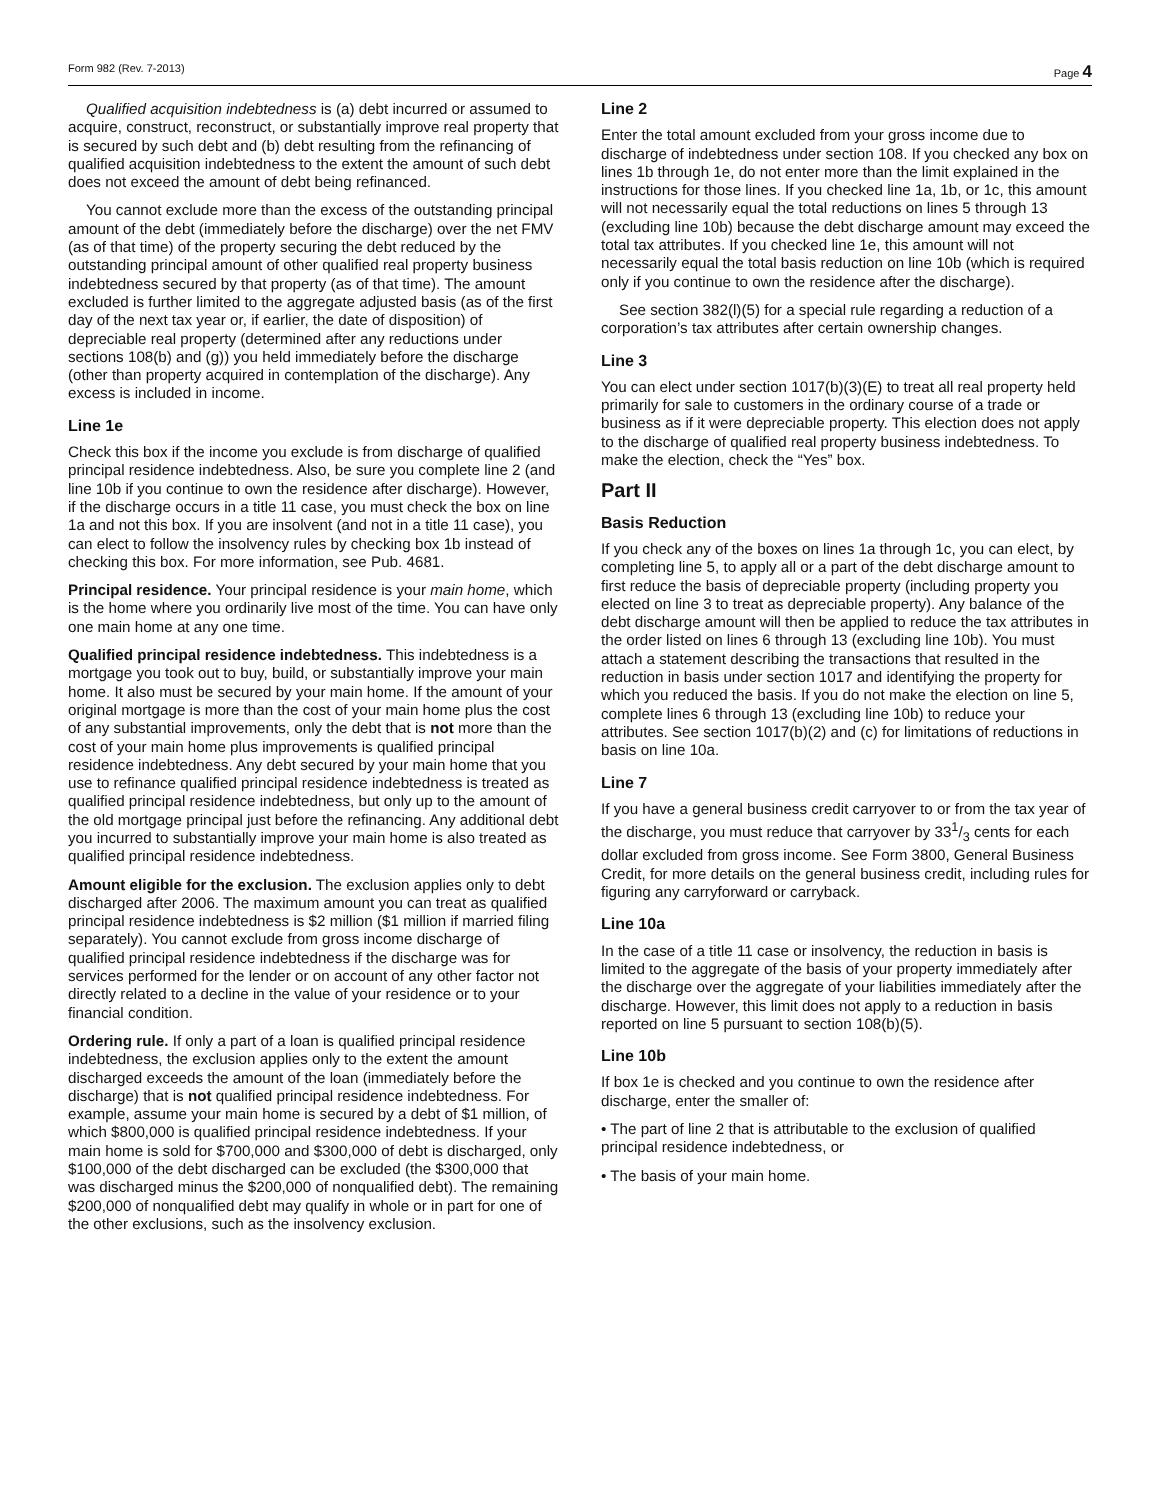Form 982 (Rev. 7-2013) Page 4
Qualified acquisition indebtedness is (a) debt incurred or assumed to acquire, construct, reconstruct, or substantially improve real property that is secured by such debt and (b) debt resulting from the refinancing of qualified acquisition indebtedness to the extent the amount of such debt does not exceed the amount of debt being refinanced.
You cannot exclude more than the excess of the outstanding principal amount of the debt (immediately before the discharge) over the net FMV (as of that time) of the property securing the debt reduced by the outstanding principal amount of other qualified real property business indebtedness secured by that property (as of that time). The amount excluded is further limited to the aggregate adjusted basis (as of the first day of the next tax year or, if earlier, the date of disposition) of depreciable real property (determined after any reductions under sections 108(b) and (g)) you held immediately before the discharge (other than property acquired in contemplation of the discharge). Any excess is included in income.
Line 1e
Check this box if the income you exclude is from discharge of qualified principal residence indebtedness. Also, be sure you complete line 2 (and line 10b if you continue to own the residence after discharge). However, if the discharge occurs in a title 11 case, you must check the box on line 1a and not this box. If you are insolvent (and not in a title 11 case), you can elect to follow the insolvency rules by checking box 1b instead of checking this box. For more information, see Pub. 4681.
Principal residence. Your principal residence is your main home, which is the home where you ordinarily live most of the time. You can have only one main home at any one time.
Qualified principal residence indebtedness. This indebtedness is a mortgage you took out to buy, build, or substantially improve your main home. It also must be secured by your main home. If the amount of your original mortgage is more than the cost of your main home plus the cost of any substantial improvements, only the debt that is not more than the cost of your main home plus improvements is qualified principal residence indebtedness. Any debt secured by your main home that you use to refinance qualified principal residence indebtedness is treated as qualified principal residence indebtedness, but only up to the amount of the old mortgage principal just before the refinancing. Any additional debt you incurred to substantially improve your main home is also treated as qualified principal residence indebtedness.
Amount eligible for the exclusion. The exclusion applies only to debt discharged after 2006. The maximum amount you can treat as qualified principal residence indebtedness is $2 million ($1 million if married filing separately). You cannot exclude from gross income discharge of qualified principal residence indebtedness if the discharge was for services performed for the lender or on account of any other factor not directly related to a decline in the value of your residence or to your financial condition.
Ordering rule. If only a part of a loan is qualified principal residence indebtedness, the exclusion applies only to the extent the amount discharged exceeds the amount of the loan (immediately before the discharge) that is not qualified principal residence indebtedness. For example, assume your main home is secured by a debt of $1 million, of which $800,000 is qualified principal residence indebtedness. If your main home is sold for $700,000 and $300,000 of debt is discharged, only $100,000 of the debt discharged can be excluded (the $300,000 that was discharged minus the $200,000 of nonqualified debt). The remaining $200,000 of nonqualified debt may qualify in whole or in part for one of the other exclusions, such as the insolvency exclusion.
Line 2
Enter the total amount excluded from your gross income due to discharge of indebtedness under section 108. If you checked any box on lines 1b through 1e, do not enter more than the limit explained in the instructions for those lines. If you checked line 1a, 1b, or 1c, this amount will not necessarily equal the total reductions on lines 5 through 13 (excluding line 10b) because the debt discharge amount may exceed the total tax attributes. If you checked line 1e, this amount will not necessarily equal the total basis reduction on line 10b (which is required only if you continue to own the residence after the discharge).
See section 382(l)(5) for a special rule regarding a reduction of a corporation’s tax attributes after certain ownership changes.
Line 3
You can elect under section 1017(b)(3)(E) to treat all real property held primarily for sale to customers in the ordinary course of a trade or business as if it were depreciable property. This election does not apply to the discharge of qualified real property business indebtedness. To make the election, check the “Yes” box.
Part II
Basis Reduction
If you check any of the boxes on lines 1a through 1c, you can elect, by completing line 5, to apply all or a part of the debt discharge amount to first reduce the basis of depreciable property (including property you elected on line 3 to treat as depreciable property). Any balance of the debt discharge amount will then be applied to reduce the tax attributes in the order listed on lines 6 through 13 (excluding line 10b). You must attach a statement describing the transactions that resulted in the reduction in basis under section 1017 and identifying the property for which you reduced the basis. If you do not make the election on line 5, complete lines 6 through 13 (excluding line 10b) to reduce your attributes. See section 1017(b)(2) and (c) for limitations of reductions in basis on line 10a.
Line 7
If you have a general business credit carryover to or from the tax year of the discharge, you must reduce that carryover by 331/3 cents for each dollar excluded from gross income. See Form 3800, General Business Credit, for more details on the general business credit, including rules for figuring any carryforward or carryback.
Line 10a
In the case of a title 11 case or insolvency, the reduction in basis is limited to the aggregate of the basis of your property immediately after the discharge over the aggregate of your liabilities immediately after the discharge. However, this limit does not apply to a reduction in basis reported on line 5 pursuant to section 108(b)(5).
Line 10b
If box 1e is checked and you continue to own the residence after discharge, enter the smaller of:
• The part of line 2 that is attributable to the exclusion of qualified principal residence indebtedness, or
• The basis of your main home.